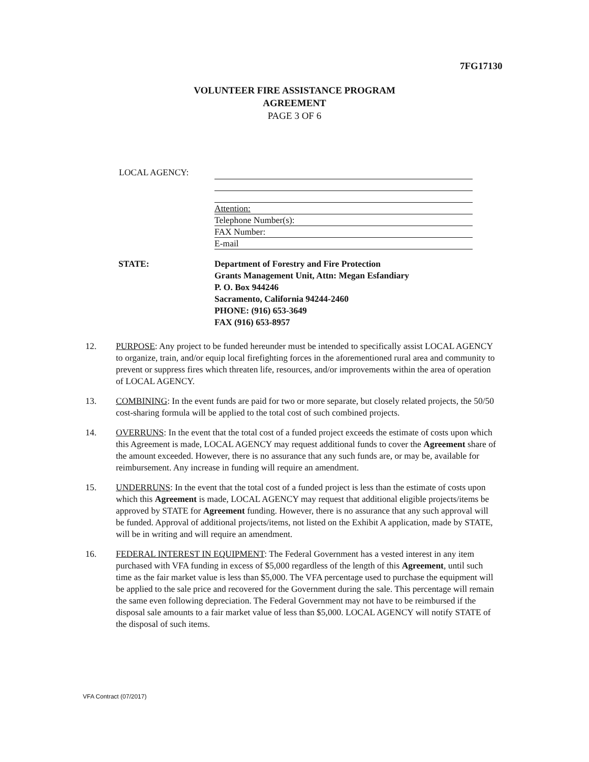7FG17130
VOLUNTEER FIRE ASSISTANCE PROGRAM
AGREEMENT
PAGE 3 OF 6
LOCAL AGENCY:
Attention:
Telephone Number(s):
FAX Number:
E-mail
STATE:
Department of Forestry and Fire Protection
Grants Management Unit, Attn: Megan Esfandiary
P. O. Box 944246
Sacramento, California 94244-2460
PHONE: (916) 653-3649
FAX (916) 653-8957
12. PURPOSE: Any project to be funded hereunder must be intended to specifically assist LOCAL AGENCY to organize, train, and/or equip local firefighting forces in the aforementioned rural area and community to prevent or suppress fires which threaten life, resources, and/or improvements within the area of operation of LOCAL AGENCY.
13. COMBINING: In the event funds are paid for two or more separate, but closely related projects, the 50/50 cost-sharing formula will be applied to the total cost of such combined projects.
14. OVERRUNS: In the event that the total cost of a funded project exceeds the estimate of costs upon which this Agreement is made, LOCAL AGENCY may request additional funds to cover the Agreement share of the amount exceeded. However, there is no assurance that any such funds are, or may be, available for reimbursement. Any increase in funding will require an amendment.
15. UNDERRUNS: In the event that the total cost of a funded project is less than the estimate of costs upon which this Agreement is made, LOCAL AGENCY may request that additional eligible projects/items be approved by STATE for Agreement funding. However, there is no assurance that any such approval will be funded. Approval of additional projects/items, not listed on the Exhibit A application, made by STATE, will be in writing and will require an amendment.
16. FEDERAL INTEREST IN EQUIPMENT: The Federal Government has a vested interest in any item purchased with VFA funding in excess of $5,000 regardless of the length of this Agreement, until such time as the fair market value is less than $5,000. The VFA percentage used to purchase the equipment will be applied to the sale price and recovered for the Government during the sale. This percentage will remain the same even following depreciation. The Federal Government may not have to be reimbursed if the disposal sale amounts to a fair market value of less than $5,000. LOCAL AGENCY will notify STATE of the disposal of such items.
VFA Contract (07/2017)